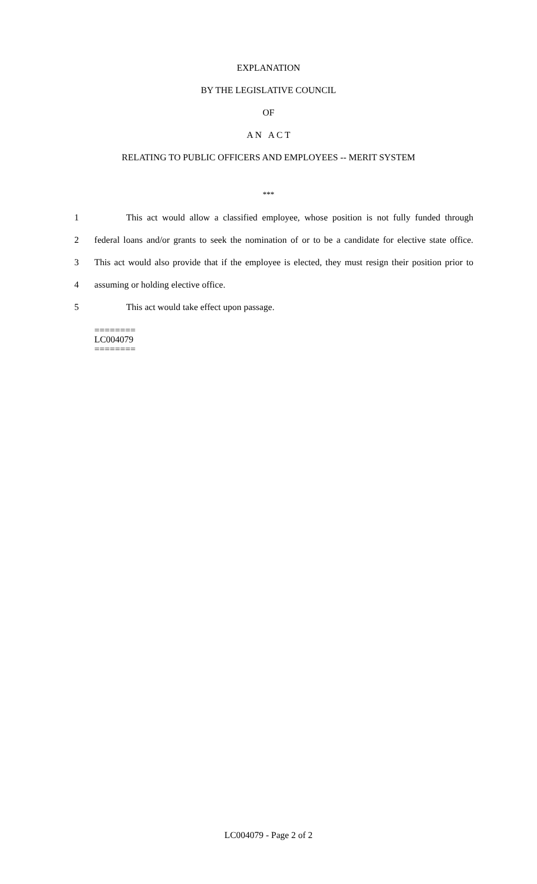EXPLANATION
BY THE LEGISLATIVE COUNCIL
OF
A N A C T
RELATING TO PUBLIC OFFICERS AND EMPLOYEES -- MERIT SYSTEM
***
1 This act would allow a classified employee, whose position is not fully funded through
2 federal loans and/or grants to seek the nomination of or to be a candidate for elective state office.
3 This act would also provide that if the employee is elected, they must resign their position prior to
4 assuming or holding elective office.
5 This act would take effect upon passage.
========
LC004079
========
LC004079 - Page 2 of 2